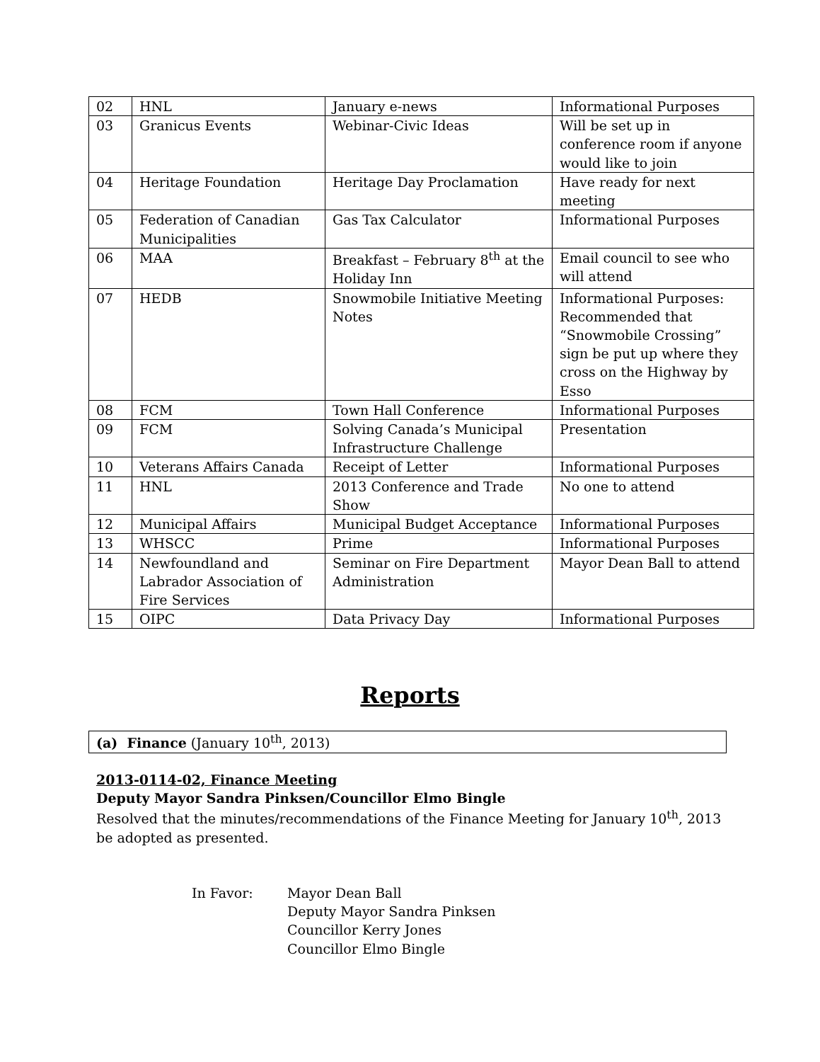| 02 | HNL | January e-news | Informational Purposes |
| 03 | Granicus Events | Webinar-Civic Ideas | Will be set up in conference room if anyone would like to join |
| 04 | Heritage Foundation | Heritage Day Proclamation | Have ready for next meeting |
| 05 | Federation of Canadian Municipalities | Gas Tax Calculator | Informational Purposes |
| 06 | MAA | Breakfast – February 8<sup>th</sup> at the Holiday Inn | Email council to see who will attend |
| 07 | HEDB | Snowmobile Initiative Meeting Notes | Informational Purposes: Recommended that “Snowmobile Crossing” sign be put up where they cross on the Highway by Esso |
| 08 | FCM | Town Hall Conference | Informational Purposes |
| 09 | FCM | Solving Canada’s Municipal Infrastructure Challenge | Presentation |
| 10 | Veterans Affairs Canada | Receipt of Letter | Informational Purposes |
| 11 | HNL | 2013 Conference and Trade Show | No one to attend |
| 12 | Municipal Affairs | Municipal Budget Acceptance | Informational Purposes |
| 13 | WHSCC | Prime | Informational Purposes |
| 14 | Newfoundland and Labrador Association of Fire Services | Seminar on Fire Department Administration | Mayor Dean Ball to attend |
| 15 | OIPC | Data Privacy Day | Informational Purposes |
Reports
(a) Finance (January 10<sup>th</sup>, 2013)
2013-0114-02, Finance Meeting
Deputy Mayor Sandra Pinksen/Councillor Elmo Bingle
Resolved that the minutes/recommendations of the Finance Meeting for January 10<sup>th</sup>, 2013 be adopted as presented.
In Favor: Mayor Dean Ball
Deputy Mayor Sandra Pinksen
Councillor Kerry Jones
Councillor Elmo Bingle